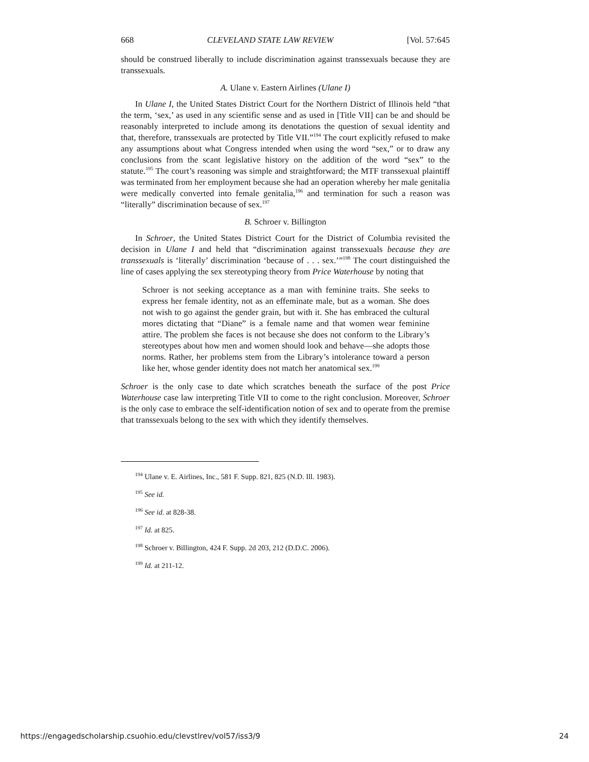668 CLEVELAND STATE LAW REVIEW [Vol. 57:645
should be construed liberally to include discrimination against transsexuals because they are transsexuals.
A. Ulane v. Eastern Airlines (Ulane I)
In Ulane I, the United States District Court for the Northern District of Illinois held “that the term, ‘sex,’ as used in any scientific sense and as used in [Title VII] can be and should be reasonably interpreted to include among its denotations the question of sexual identity and that, therefore, transsexuals are protected by Title VII.”<sup>194</sup> The court explicitly refused to make any assumptions about what Congress intended when using the word “sex,” or to draw any conclusions from the scant legislative history on the addition of the word “sex” to the statute.<sup>195</sup> The court’s reasoning was simple and straightforward; the MTF transsexual plaintiff was terminated from her employment because she had an operation whereby her male genitalia were medically converted into female genitalia,<sup>196</sup> and termination for such a reason was “literally” discrimination because of sex.<sup>197</sup>
B. Schroer v. Billington
In Schroer, the United States District Court for the District of Columbia revisited the decision in Ulane I and held that “discrimination against transsexuals because they are transsexuals is ‘literally’ discrimination ‘because of . . . sex.’”<sup>198</sup> The court distinguished the line of cases applying the sex stereotyping theory from Price Waterhouse by noting that
Schroer is not seeking acceptance as a man with feminine traits. She seeks to express her female identity, not as an effeminate male, but as a woman. She does not wish to go against the gender grain, but with it. She has embraced the cultural mores dictating that “Diane” is a female name and that women wear feminine attire. The problem she faces is not because she does not conform to the Library’s stereotypes about how men and women should look and behave—she adopts those norms. Rather, her problems stem from the Library’s intolerance toward a person like her, whose gender identity does not match her anatomical sex.<sup>199</sup>
Schroer is the only case to date which scratches beneath the surface of the post Price Waterhouse case law interpreting Title VII to come to the right conclusion. Moreover, Schroer is the only case to embrace the self-identification notion of sex and to operate from the premise that transsexuals belong to the sex with which they identify themselves.
<sup>194</sup> Ulane v. E. Airlines, Inc., 581 F. Supp. 821, 825 (N.D. Ill. 1983).
<sup>195</sup> See id.
<sup>196</sup> See id. at 828-38.
<sup>197</sup> Id. at 825.
<sup>198</sup> Schroer v. Billington, 424 F. Supp. 2d 203, 212 (D.D.C. 2006).
<sup>199</sup> Id. at 211-12.
https://engagedscholarship.csuohio.edu/clevstlrev/vol57/iss3/9 24